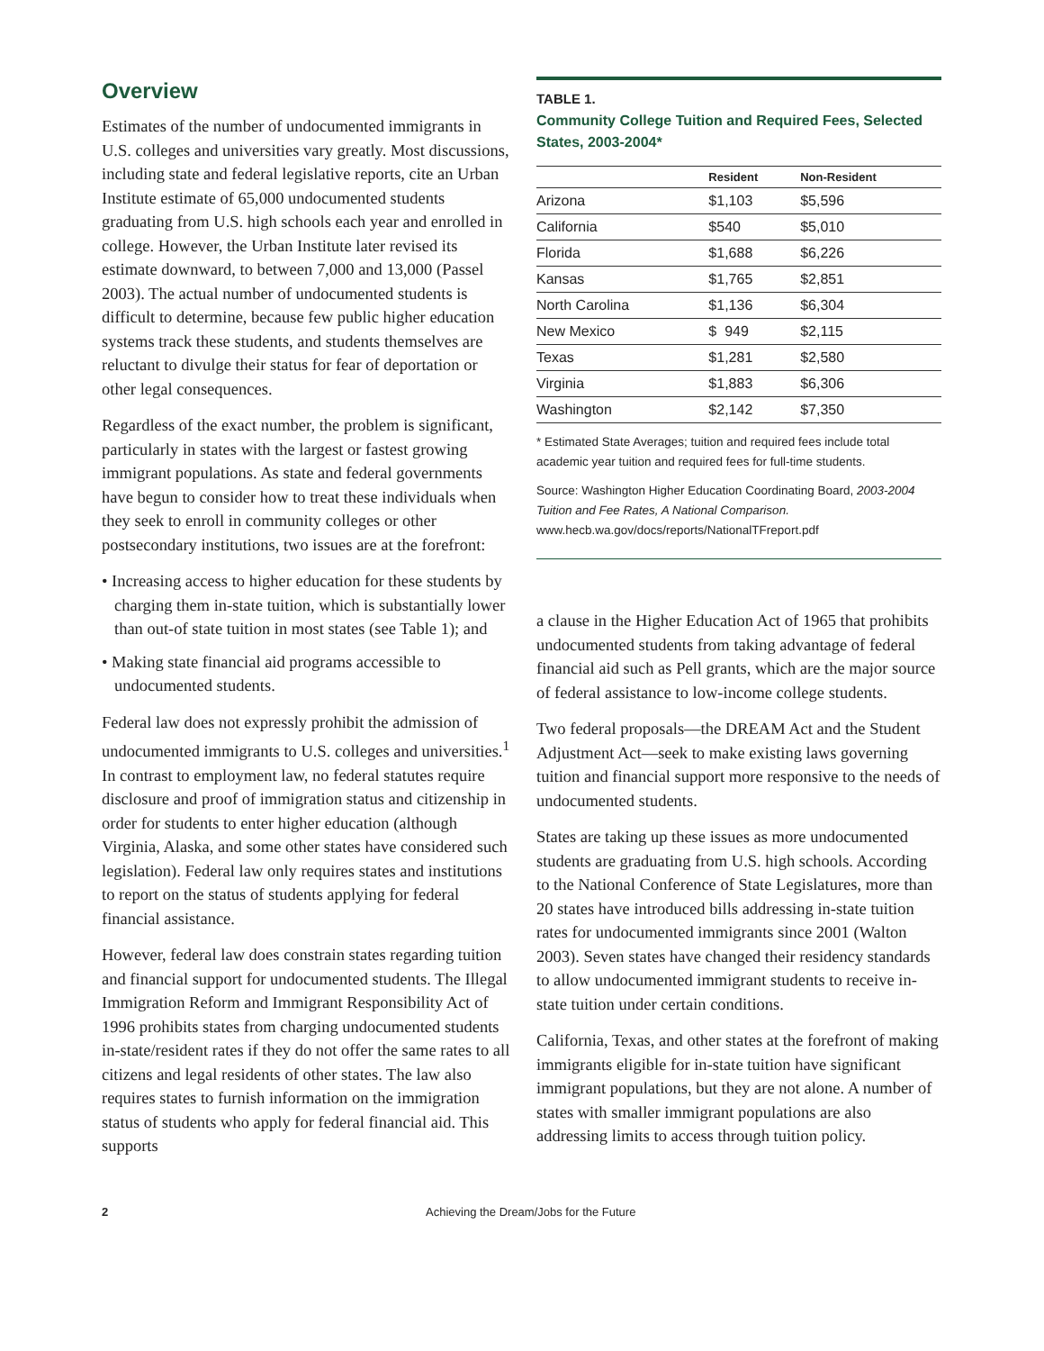Overview
Estimates of the number of undocumented immigrants in U.S. colleges and universities vary greatly. Most discussions, including state and federal legislative reports, cite an Urban Institute estimate of 65,000 undocumented students graduating from U.S. high schools each year and enrolled in college. However, the Urban Institute later revised its estimate downward, to between 7,000 and 13,000 (Passel 2003). The actual number of undocumented students is difficult to determine, because few public higher education systems track these students, and students themselves are reluctant to divulge their status for fear of deportation or other legal consequences.
Regardless of the exact number, the problem is significant, particularly in states with the largest or fastest growing immigrant populations. As state and federal governments have begun to consider how to treat these individuals when they seek to enroll in community colleges or other postsecondary institutions, two issues are at the forefront:
• Increasing access to higher education for these students by charging them in-state tuition, which is substantially lower than out-of state tuition in most states (see Table 1); and
• Making state financial aid programs accessible to undocumented students.
Federal law does not expressly prohibit the admission of undocumented immigrants to U.S. colleges and universities.<sup>1</sup> In contrast to employment law, no federal statutes require disclosure and proof of immigration status and citizenship in order for students to enter higher education (although Virginia, Alaska, and some other states have considered such legislation). Federal law only requires states and institutions to report on the status of students applying for federal financial assistance.
However, federal law does constrain states regarding tuition and financial support for undocumented students. The Illegal Immigration Reform and Immigrant Responsibility Act of 1996 prohibits states from charging undocumented students in-state/resident rates if they do not offer the same rates to all citizens and legal residents of other states. The law also requires states to furnish information on the immigration status of students who apply for federal financial aid. This supports
TABLE 1.
Community College Tuition and Required Fees, Selected States, 2003-2004*
| | Resident | Non-Resident |
| --- | --- | --- |
| Arizona | $1,103 | $5,596 |
| California | $540 | $5,010 |
| Florida | $1,688 | $6,226 |
| Kansas | $1,765 | $2,851 |
| North Carolina | $1,136 | $6,304 |
| New Mexico | $ 949 | $2,115 |
| Texas | $1,281 | $2,580 |
| Virginia | $1,883 | $6,306 |
| Washington | $2,142 | $7,350 |
* Estimated State Averages; tuition and required fees include total academic year tuition and required fees for full-time students.
Source: Washington Higher Education Coordinating Board, 2003-2004 Tuition and Fee Rates, A National Comparison. www.hecb.wa.gov/docs/reports/NationalTFreport.pdf
a clause in the Higher Education Act of 1965 that prohibits undocumented students from taking advantage of federal financial aid such as Pell grants, which are the major source of federal assistance to low-income college students.
Two federal proposals—the DREAM Act and the Student Adjustment Act—seek to make existing laws governing tuition and financial support more responsive to the needs of undocumented students.
States are taking up these issues as more undocumented students are graduating from U.S. high schools. According to the National Conference of State Legislatures, more than 20 states have introduced bills addressing in-state tuition rates for undocumented immigrants since 2001 (Walton 2003). Seven states have changed their residency standards to allow undocumented immigrant students to receive in-state tuition under certain conditions.
California, Texas, and other states at the forefront of making immigrants eligible for in-state tuition have significant immigrant populations, but they are not alone. A number of states with smaller immigrant populations are also addressing limits to access through tuition policy.
2 Achieving the Dream/Jobs for the Future